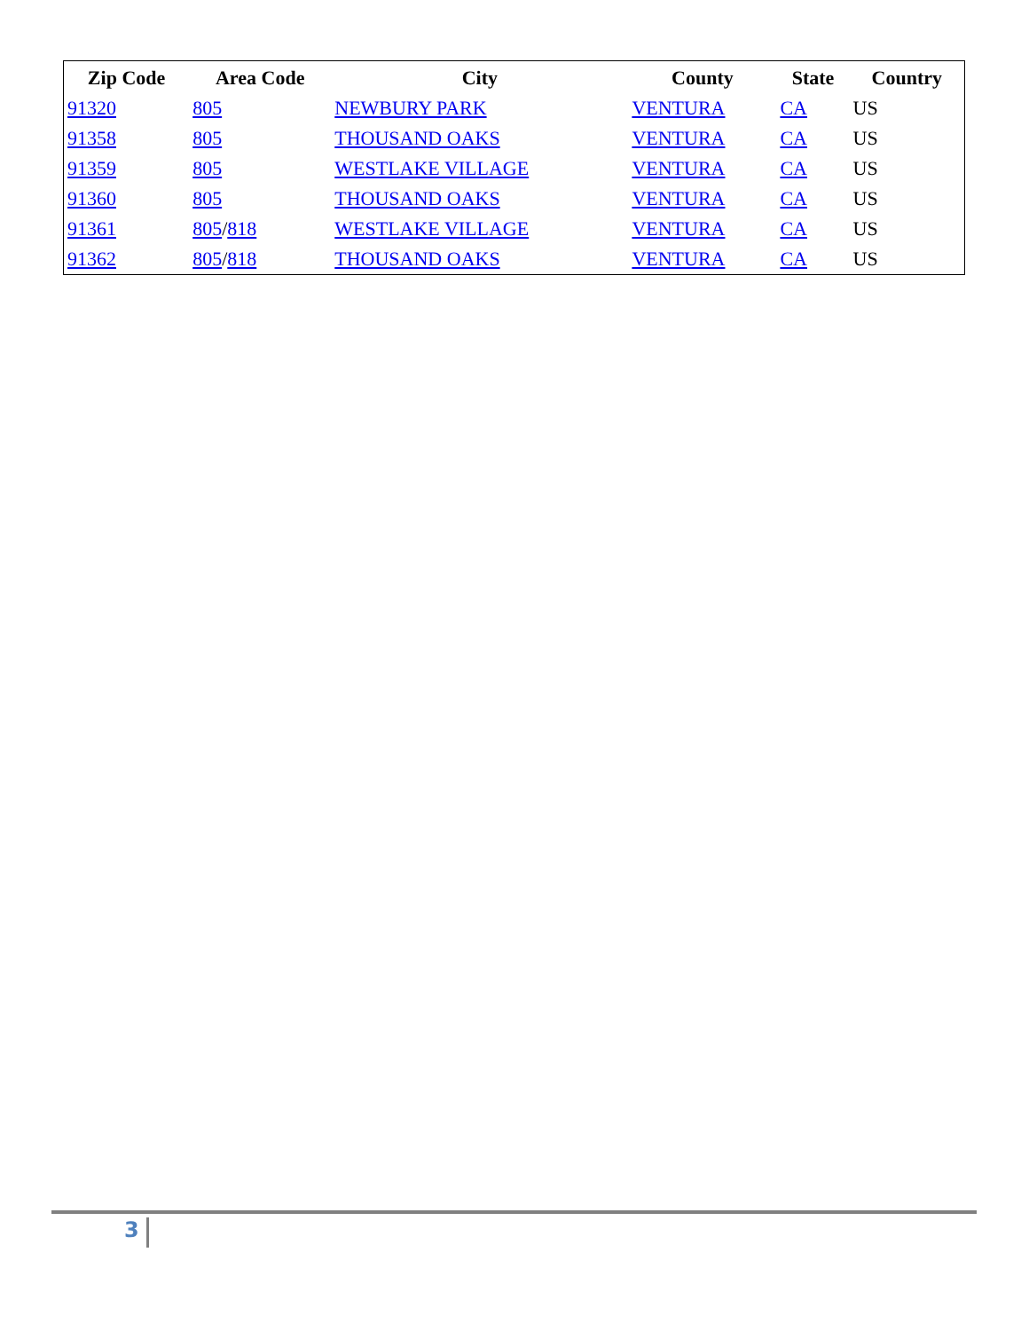| Zip Code | Area Code | City | County | State | Country |
| --- | --- | --- | --- | --- | --- |
| 91320 | 805 | NEWBURY PARK | VENTURA | CA | US |
| 91358 | 805 | THOUSAND OAKS | VENTURA | CA | US |
| 91359 | 805 | WESTLAKE VILLAGE | VENTURA | CA | US |
| 91360 | 805 | THOUSAND OAKS | VENTURA | CA | US |
| 91361 | 805 / 818 | WESTLAKE VILLAGE | VENTURA | CA | US |
| 91362 | 805 / 818 | THOUSAND OAKS | VENTURA | CA | US |
3